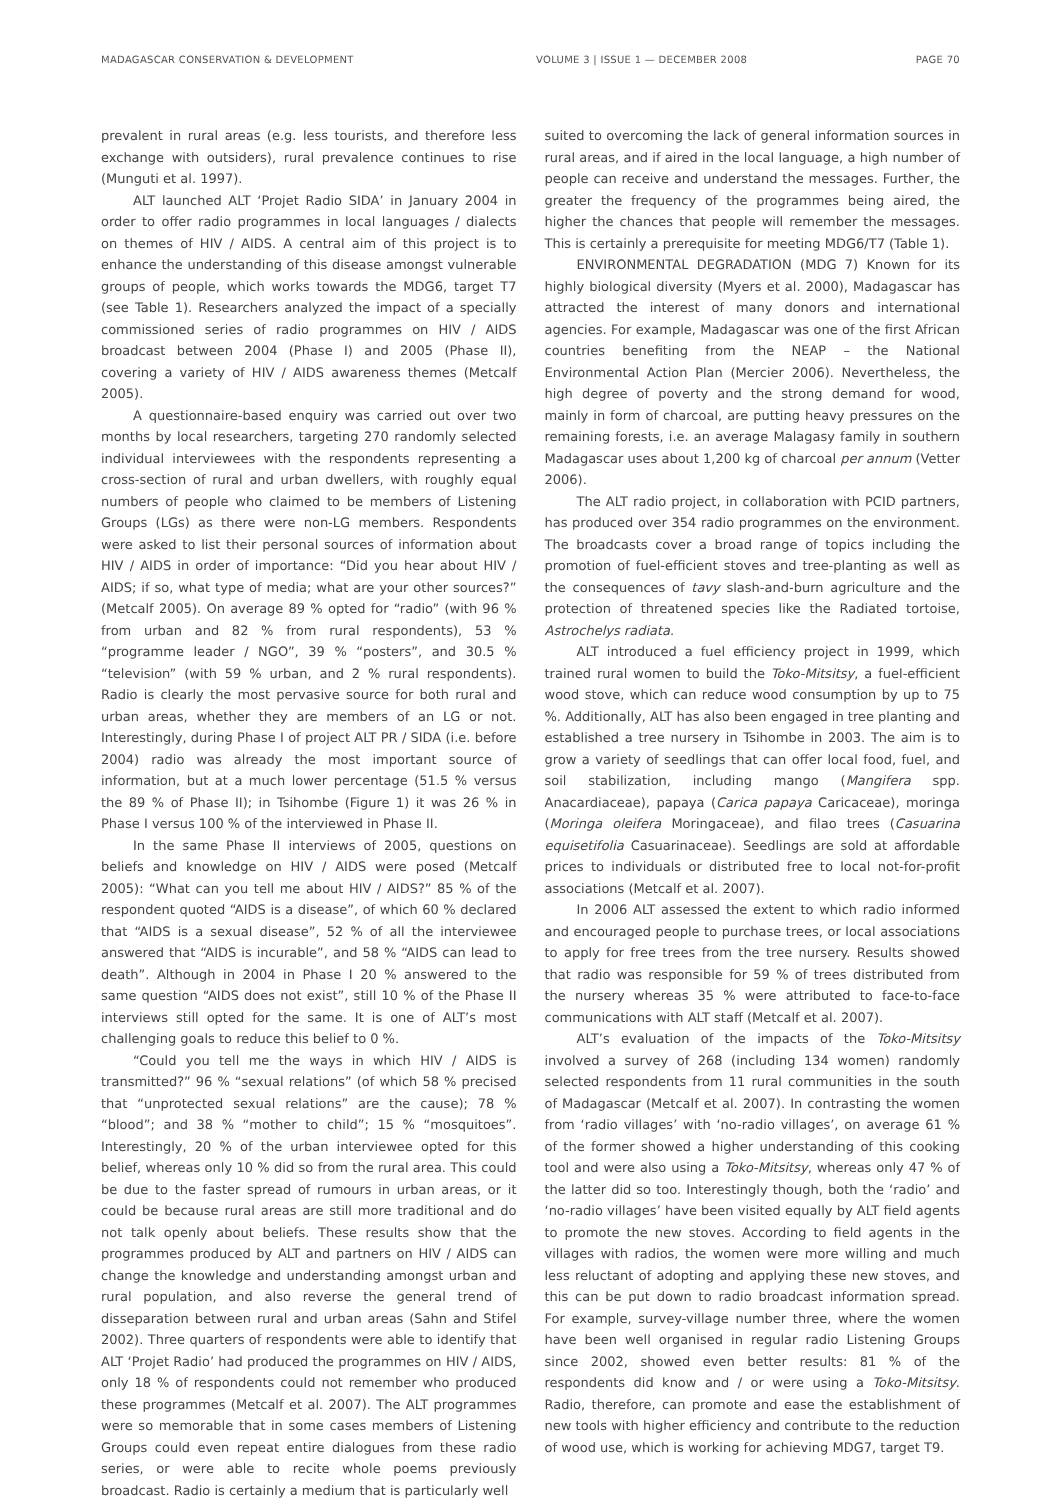MADAGASCAR CONSERVATION & DEVELOPMENT VOLUME 3 | ISSUE 1 — DECEMBER 2008
PAGE 70
prevalent in rural areas (e.g. less tourists, and therefore less exchange with outsiders), rural prevalence continues to rise (Munguti et al. 1997).
ALT launched ALT ‘Projet Radio SIDA’ in January 2004 in order to offer radio programmes in local languages / dialects on themes of HIV / AIDS. A central aim of this project is to enhance the understanding of this disease amongst vulnerable groups of people, which works towards the MDG6, target T7 (see Table 1). Researchers analyzed the impact of a specially commissioned series of radio programmes on HIV / AIDS broadcast between 2004 (Phase I) and 2005 (Phase II), covering a variety of HIV / AIDS awareness themes (Metcalf 2005).
A questionnaire-based enquiry was carried out over two months by local researchers, targeting 270 randomly selected individual interviewees with the respondents representing a cross-section of rural and urban dwellers, with roughly equal numbers of people who claimed to be members of Listening Groups (LGs) as there were non-LG members. Respondents were asked to list their personal sources of information about HIV / AIDS in order of importance: “Did you hear about HIV / AIDS; if so, what type of media; what are your other sources?” (Metcalf 2005). On average 89 % opted for “radio” (with 96 % from urban and 82 % from rural respondents), 53 % “programme leader / NGO”, 39 % “posters”, and 30.5 % “television” (with 59 % urban, and 2 % rural respondents). Radio is clearly the most pervasive source for both rural and urban areas, whether they are members of an LG or not. Interestingly, during Phase I of project ALT PR / SIDA (i.e. before 2004) radio was already the most important source of information, but at a much lower percentage (51.5 % versus the 89 % of Phase II); in Tsihombe (Figure 1) it was 26 % in Phase I versus 100 % of the interviewed in Phase II.
In the same Phase II interviews of 2005, questions on beliefs and knowledge on HIV / AIDS were posed (Metcalf 2005): “What can you tell me about HIV / AIDS?” 85 % of the respondent quoted “AIDS is a disease”, of which 60 % declared that “AIDS is a sexual disease”, 52 % of all the interviewee answered that “AIDS is incurable”, and 58 % “AIDS can lead to death”. Although in 2004 in Phase I 20 % answered to the same question “AIDS does not exist”, still 10 % of the Phase II interviews still opted for the same. It is one of ALT’s most challenging goals to reduce this belief to 0 %.
“Could you tell me the ways in which HIV / AIDS is transmitted?” 96 % “sexual relations” (of which 58 % precised that “unprotected sexual relations” are the cause); 78 % “blood”; and 38 % “mother to child”; 15 % “mosquitoes”. Interestingly, 20 % of the urban interviewee opted for this belief, whereas only 10 % did so from the rural area. This could be due to the faster spread of rumours in urban areas, or it could be because rural areas are still more traditional and do not talk openly about beliefs. These results show that the programmes produced by ALT and partners on HIV / AIDS can change the knowledge and understanding amongst urban and rural population, and also reverse the general trend of disseparation between rural and urban areas (Sahn and Stifel 2002). Three quarters of respondents were able to identify that ALT ‘Projet Radio’ had produced the programmes on HIV / AIDS, only 18 % of respondents could not remember who produced these programmes (Metcalf et al. 2007). The ALT programmes were so memorable that in some cases members of Listening Groups could even repeat entire dialogues from these radio series, or were able to recite whole poems previously broadcast. Radio is certainly a medium that is particularly well
suited to overcoming the lack of general information sources in rural areas, and if aired in the local language, a high number of people can receive and understand the messages. Further, the greater the frequency of the programmes being aired, the higher the chances that people will remember the messages. This is certainly a prerequisite for meeting MDG6/T7 (Table 1).
ENVIRONMENTAL DEGRADATION (MDG 7) Known for its highly biological diversity (Myers et al. 2000), Madagascar has attracted the interest of many donors and international agencies. For example, Madagascar was one of the first African countries benefiting from the NEAP – the National Environmental Action Plan (Mercier 2006). Nevertheless, the high degree of poverty and the strong demand for wood, mainly in form of charcoal, are putting heavy pressures on the remaining forests, i.e. an average Malagasy family in southern Madagascar uses about 1,200 kg of charcoal per annum (Vetter 2006).
The ALT radio project, in collaboration with PCID partners, has produced over 354 radio programmes on the environment. The broadcasts cover a broad range of topics including the promotion of fuel-efficient stoves and tree-planting as well as the consequences of tavy slash-and-burn agriculture and the protection of threatened species like the Radiated tortoise, Astrochelys radiata.
ALT introduced a fuel efficiency project in 1999, which trained rural women to build the Toko-Mitsitsy, a fuel-efficient wood stove, which can reduce wood consumption by up to 75 %. Additionally, ALT has also been engaged in tree planting and established a tree nursery in Tsihombe in 2003. The aim is to grow a variety of seedlings that can offer local food, fuel, and soil stabilization, including mango (Mangifera spp. Anacardiaceae), papaya (Carica papaya Caricaceae), moringa (Moringa oleifera Moringaceae), and filao trees (Casuarina equisetifolia Casuarinaceae). Seedlings are sold at affordable prices to individuals or distributed free to local not-for-profit associations (Metcalf et al. 2007).
In 2006 ALT assessed the extent to which radio informed and encouraged people to purchase trees, or local associations to apply for free trees from the tree nursery. Results showed that radio was responsible for 59 % of trees distributed from the nursery whereas 35 % were attributed to face-to-face communications with ALT staff (Metcalf et al. 2007).
ALT’s evaluation of the impacts of the Toko-Mitsitsy involved a survey of 268 (including 134 women) randomly selected respondents from 11 rural communities in the south of Madagascar (Metcalf et al. 2007). In contrasting the women from ‘radio villages’ with ‘no-radio villages’, on average 61 % of the former showed a higher understanding of this cooking tool and were also using a Toko-Mitsitsy, whereas only 47 % of the latter did so too. Interestingly though, both the ‘radio’ and ‘no-radio villages’ have been visited equally by ALT field agents to promote the new stoves. According to field agents in the villages with radios, the women were more willing and much less reluctant of adopting and applying these new stoves, and this can be put down to radio broadcast information spread. For example, survey-village number three, where the women have been well organised in regular radio Listening Groups since 2002, showed even better results: 81 % of the respondents did know and / or were using a Toko-Mitsitsy. Radio, therefore, can promote and ease the establishment of new tools with higher efficiency and contribute to the reduction of wood use, which is working for achieving MDG7, target T9.